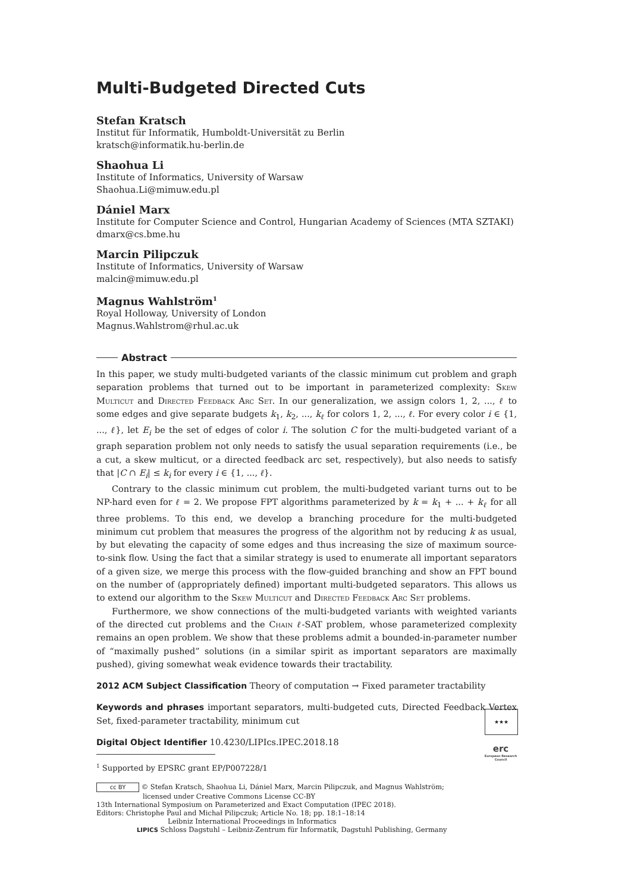Multi-Budgeted Directed Cuts
Stefan Kratsch
Institut für Informatik, Humboldt-Universität zu Berlin
kratsch@informatik.hu-berlin.de
Shaohua Li
Institute of Informatics, University of Warsaw
Shaohua.Li@mimuw.edu.pl
Dániel Marx
Institute for Computer Science and Control, Hungarian Academy of Sciences (MTA SZTAKI)
dmarx@cs.bme.hu
Marcin Pilipczuk
Institute of Informatics, University of Warsaw
malcin@mimuw.edu.pl
Magnus Wahlström<sup>1</sup>
Royal Holloway, University of London
Magnus.Wahlstrom@rhul.ac.uk
Abstract
In this paper, we study multi-budgeted variants of the classic minimum cut problem and graph separation problems that turned out to be important in parameterized complexity: Skew Multicut and Directed Feedback Arc Set. In our generalization, we assign colors 1, 2, ..., ℓ to some edges and give separate budgets k<sub>1</sub>, k<sub>2</sub>, ..., k<sub>ℓ</sub> for colors 1, 2, ..., ℓ. For every color i ∈ {1, ..., ℓ}, let E<sub>i</sub> be the set of edges of color i. The solution C for the multi-budgeted variant of a graph separation problem not only needs to satisfy the usual separation requirements (i.e., be a cut, a skew multicut, or a directed feedback arc set, respectively), but also needs to satisfy that |C ∩ E<sub>i</sub>| ≤ k<sub>i</sub> for every i ∈ {1, ..., ℓ}.
Contrary to the classic minimum cut problem, the multi-budgeted variant turns out to be NP-hard even for ℓ = 2. We propose FPT algorithms parameterized by k = k<sub>1</sub> + ... + k<sub>ℓ</sub> for all three problems. To this end, we develop a branching procedure for the multi-budgeted minimum cut problem that measures the progress of the algorithm not by reducing k as usual, by but elevating the capacity of some edges and thus increasing the size of maximum source-to-sink flow. Using the fact that a similar strategy is used to enumerate all important separators of a given size, we merge this process with the flow-guided branching and show an FPT bound on the number of (appropriately defined) important multi-budgeted separators. This allows us to extend our algorithm to the Skew Multicut and Directed Feedback Arc Set problems.
Furthermore, we show connections of the multi-budgeted variants with weighted variants of the directed cut problems and the Chain ℓ-SAT problem, whose parameterized complexity remains an open problem. We show that these problems admit a bounded-in-parameter number of “maximally pushed” solutions (in a similar spirit as important separators are maximally pushed), giving somewhat weak evidence towards their tractability.
2012 ACM Subject Classification Theory of computation → Fixed parameter tractability
Keywords and phrases important separators, multi-budgeted cuts, Directed Feedback Vertex Set, fixed-parameter tractability, minimum cut
Digital Object Identifier 10.4230/LIPIcs.IPEC.2018.18
★★★
erc
European Research Council
<sup>1</sup> Supported by EPSRC grant EP/P007228/1
cc BY © Stefan Kratsch, Shaohua Li, Dániel Marx, Marcin Pilipczuk, and Magnus Wahlström;
licensed under Creative Commons License CC-BY
13th International Symposium on Parameterized and Exact Computation (IPEC 2018).
Editors: Christophe Paul and Michał Pilipczuk; Article No. 18; pp. 18:1–18:14
Leibniz International Proceedings in Informatics
LIPICS Schloss Dagstuhl – Leibniz-Zentrum für Informatik, Dagstuhl Publishing, Germany